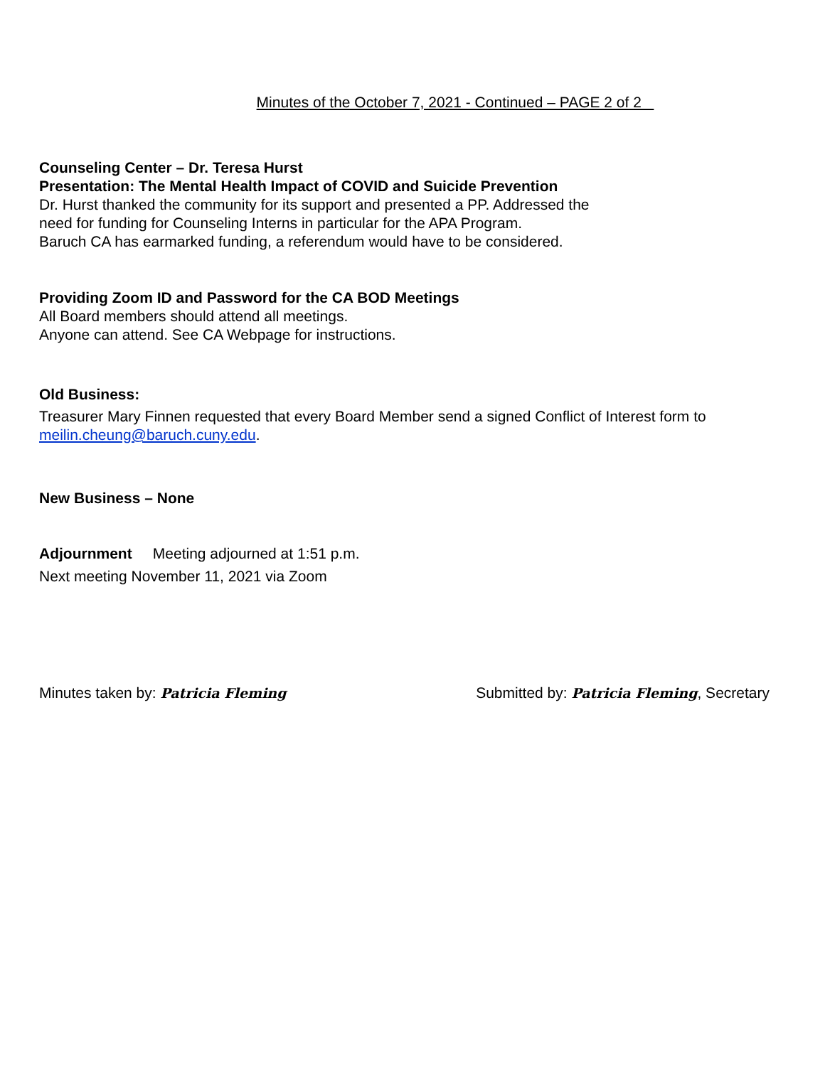Minutes of the October 7, 2021 - Continued – PAGE 2 of 2
Counseling Center – Dr. Teresa Hurst
Presentation: The Mental Health Impact of COVID and Suicide Prevention
Dr. Hurst thanked the community for its support and presented a PP. Addressed the
need for funding for Counseling Interns in particular for the APA Program.
Baruch CA has earmarked funding, a referendum would have to be considered.
Providing Zoom ID and Password for the CA BOD Meetings
All Board members should attend all meetings.
Anyone can attend. See CA Webpage for instructions.
Old Business:
Treasurer Mary Finnen requested that every Board Member send a signed Conflict of Interest form to
meilin.cheung@baruch.cuny.edu.
New Business – None
Adjournment Meeting adjourned at 1:51 p.m.
Next meeting November 11, 2021 via Zoom
Minutes taken by: Patricia Fleming Submitted by: Patricia Fleming, Secretary